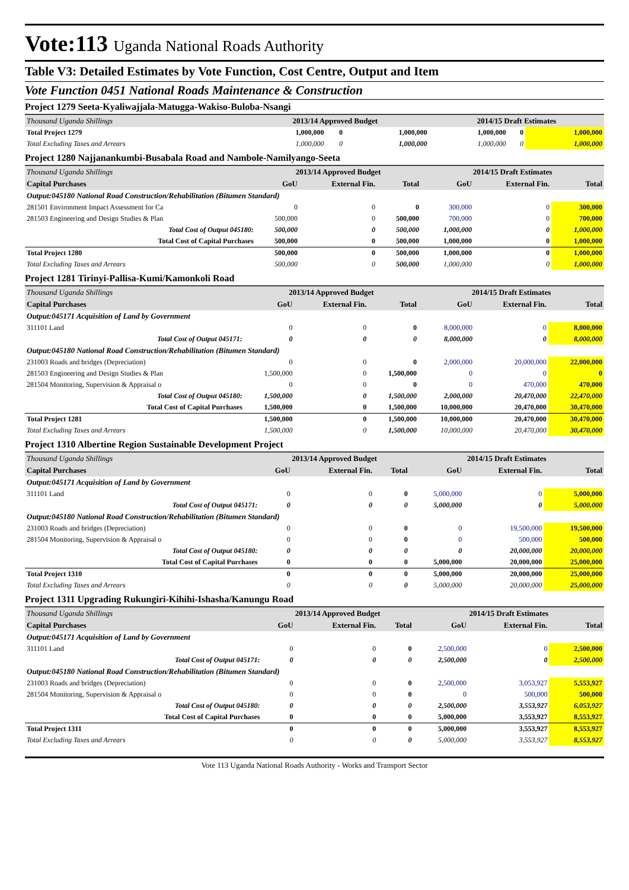Vote:113 Uganda National Roads Authority
Table V3: Detailed Estimates by Vote Function, Cost Centre, Output and Item
Vote Function 0451 National Roads Maintenance & Construction
Project 1279 Seeta-Kyaliwajjala-Matugga-Wakiso-Buloba-Nsangi
| Thousand Uganda Shillings | 2013/14 Approved Budget | | | 2014/15 Draft Estimates | | |
| Total Project 1279 | 1,000,000 | 0 | 1,000,000 | 1,000,000 | 0 | 1,000,000 |
| Total Excluding Taxes and Arrears | 1,000,000 | 0 | 1,000,000 | 1,000,000 | 0 | 1,000,000 |
Project 1280 Najjanankumbi-Busabala Road and Nambole-Namilyango-Seeta
| Thousand Uganda Shillings | 2013/14 Approved Budget | | | 2014/15 Draft Estimates | | |
| Capital Purchases | GoU | External Fin. | Total | GoU | External Fin. | Total |
| Output:045180 National Road Construction/Rehabilitation (Bitumen Standard) | | | | | | |
| 281501 Environment Impact Assessment for Ca | 0 | 0 | 0 | 300,000 | 0 | 300,000 |
| 281503 Engineering and Design Studies & Plan | 500,000 | 0 | 500,000 | 700,000 | 0 | 700,000 |
| Total Cost of Output 045180: | 500,000 | 0 | 500,000 | 1,000,000 | 0 | 1,000,000 |
| Total Cost of Capital Purchases | 500,000 | 0 | 500,000 | 1,000,000 | 0 | 1,000,000 |
| Total Project 1280 | 500,000 | 0 | 500,000 | 1,000,000 | 0 | 1,000,000 |
| Total Excluding Taxes and Arrears | 500,000 | 0 | 500,000 | 1,000,000 | 0 | 1,000,000 |
Project 1281 Tirinyi-Pallisa-Kumi/Kamonkoli Road
| Thousand Uganda Shillings | 2013/14 Approved Budget | | | 2014/15 Draft Estimates | | |
| Capital Purchases | GoU | External Fin. | Total | GoU | External Fin. | Total |
| Output:045171 Acquisition of Land by Government | | | | | | |
| 311101 Land | 0 | 0 | 0 | 8,000,000 | 0 | 8,000,000 |
| Total Cost of Output 045171: | 0 | 0 | 0 | 8,000,000 | 0 | 8,000,000 |
| Output:045180 National Road Construction/Rehabilitation (Bitumen Standard) | | | | | | |
| 231003 Roads and bridges (Depreciation) | 0 | 0 | 0 | 2,000,000 | 20,000,000 | 22,000,000 |
| 281503 Engineering and Design Studies & Plan | 1,500,000 | 0 | 1,500,000 | 0 | 0 | 0 |
| 281504 Monitoring, Supervision & Appraisal o | 0 | 0 | 0 | 0 | 470,000 | 470,000 |
| Total Cost of Output 045180: | 1,500,000 | 0 | 1,500,000 | 2,000,000 | 20,470,000 | 22,470,000 |
| Total Cost of Capital Purchases | 1,500,000 | 0 | 1,500,000 | 10,000,000 | 20,470,000 | 30,470,000 |
| Total Project 1281 | 1,500,000 | 0 | 1,500,000 | 10,000,000 | 20,470,000 | 30,470,000 |
| Total Excluding Taxes and Arrears | 1,500,000 | 0 | 1,500,000 | 10,000,000 | 20,470,000 | 30,470,000 |
Project 1310 Albertine Region Sustainable Development Project
| Thousand Uganda Shillings | 2013/14 Approved Budget | | | 2014/15 Draft Estimates | | |
| Capital Purchases | GoU | External Fin. | Total | GoU | External Fin. | Total |
| Output:045171 Acquisition of Land by Government | | | | | | |
| 311101 Land | 0 | 0 | 0 | 5,000,000 | 0 | 5,000,000 |
| Total Cost of Output 045171: | 0 | 0 | 0 | 5,000,000 | 0 | 5,000,000 |
| Output:045180 National Road Construction/Rehabilitation (Bitumen Standard) | | | | | | |
| 231003 Roads and bridges (Depreciation) | 0 | 0 | 0 | 0 | 19,500,000 | 19,500,000 |
| 281504 Monitoring, Supervision & Appraisal o | 0 | 0 | 0 | 0 | 500,000 | 500,000 |
| Total Cost of Output 045180: | 0 | 0 | 0 | 0 | 20,000,000 | 20,000,000 |
| Total Cost of Capital Purchases | 0 | 0 | 0 | 5,000,000 | 20,000,000 | 25,000,000 |
| Total Project 1310 | 0 | 0 | 0 | 5,000,000 | 20,000,000 | 25,000,000 |
| Total Excluding Taxes and Arrears | 0 | 0 | 0 | 5,000,000 | 20,000,000 | 25,000,000 |
Project 1311 Upgrading Rukungiri-Kihihi-Ishasha/Kanungu Road
| Thousand Uganda Shillings | 2013/14 Approved Budget | | | 2014/15 Draft Estimates | | |
| Capital Purchases | GoU | External Fin. | Total | GoU | External Fin. | Total |
| Output:045171 Acquisition of Land by Government | | | | | | |
| 311101 Land | 0 | 0 | 0 | 2,500,000 | 0 | 2,500,000 |
| Total Cost of Output 045171: | 0 | 0 | 0 | 2,500,000 | 0 | 2,500,000 |
| Output:045180 National Road Construction/Rehabilitation (Bitumen Standard) | | | | | | |
| 231003 Roads and bridges (Depreciation) | 0 | 0 | 0 | 2,500,000 | 3,053,927 | 5,553,927 |
| 281504 Monitoring, Supervision & Appraisal o | 0 | 0 | 0 | 0 | 500,000 | 500,000 |
| Total Cost of Output 045180: | 0 | 0 | 0 | 2,500,000 | 3,553,927 | 6,053,927 |
| Total Cost of Capital Purchases | 0 | 0 | 0 | 5,000,000 | 3,553,927 | 8,553,927 |
| Total Project 1311 | 0 | 0 | 0 | 5,000,000 | 3,553,927 | 8,553,927 |
| Total Excluding Taxes and Arrears | 0 | 0 | 0 | 5,000,000 | 3,553,927 | 8,553,927 |
Vote 113 Uganda National Roads Authority - Works and Transport Sector